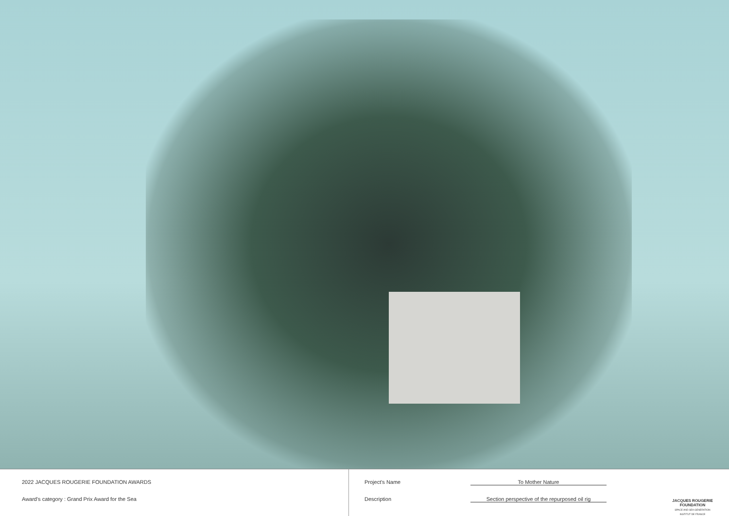2022 JACQUES ROUGERIE FOUNDATION AWARDS
Award's category : Grand Prix Award for the Sea
Project's Name To Mother Nature
Description Section perspective of the repurposed oil rig
JACQUES ROUGERIE
FOUNDATION
SPACE AND SEA GENERATION
INSTITUT DE FRANCE